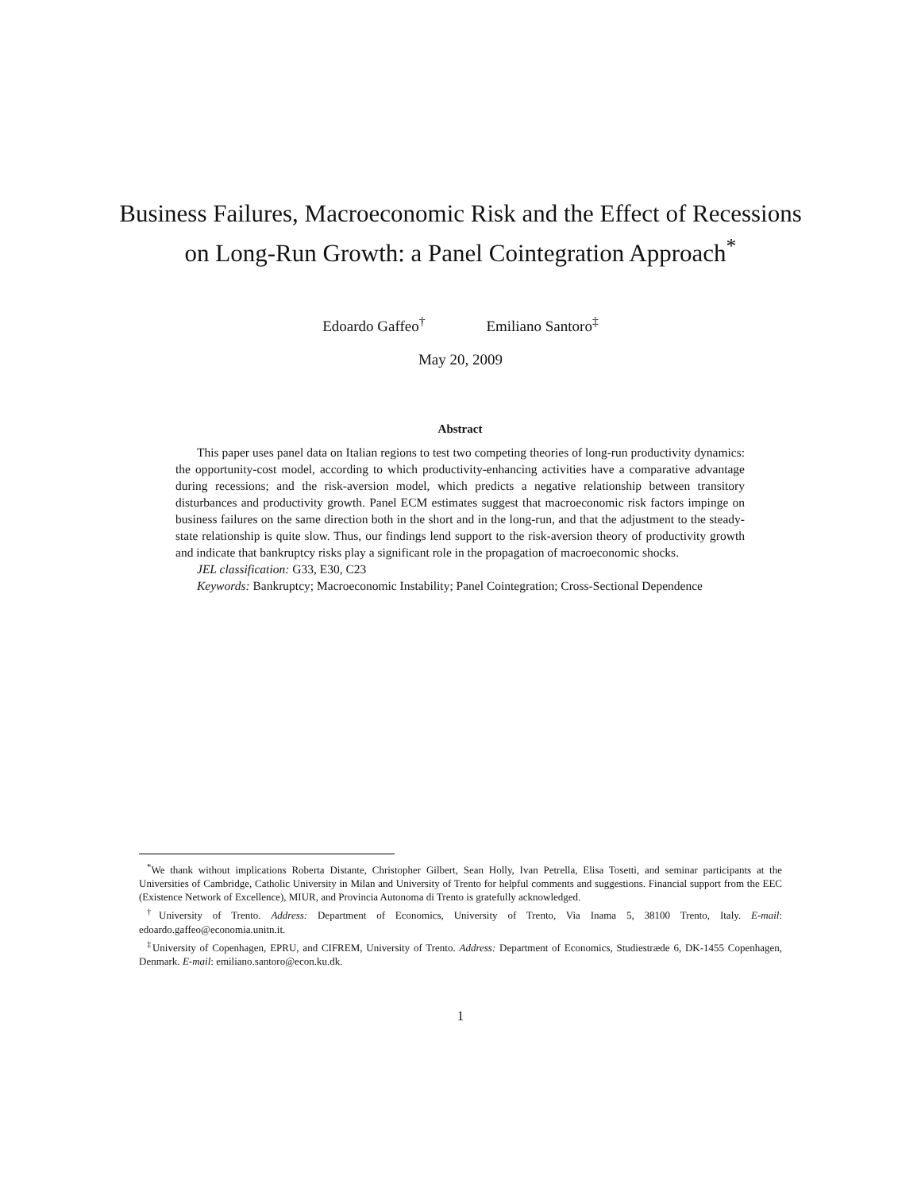Business Failures, Macroeconomic Risk and the Effect of Recessions on Long-Run Growth: a Panel Cointegration Approach<sup>*</sup>
Edoardo Gaffeo<sup>†</sup> Emiliano Santoro<sup>‡</sup>
May 20, 2009
Abstract
This paper uses panel data on Italian regions to test two competing theories of long-run productivity dynamics: the opportunity-cost model, according to which productivity-enhancing activities have a comparative advantage during recessions; and the risk-aversion model, which predicts a negative relationship between transitory disturbances and productivity growth. Panel ECM estimates suggest that macroeconomic risk factors impinge on business failures on the same direction both in the short and in the long-run, and that the adjustment to the steady-state relationship is quite slow. Thus, our findings lend support to the risk-aversion theory of productivity growth and indicate that bankruptcy risks play a significant role in the propagation of macroeconomic shocks.
JEL classification: G33, E30, C23
Keywords: Bankruptcy; Macroeconomic Instability; Panel Cointegration; Cross-Sectional Dependence
<sup>*</sup> We thank without implications Roberta Distante, Christopher Gilbert, Sean Holly, Ivan Petrella, Elisa Tosetti, and seminar participants at the Universities of Cambridge, Catholic University in Milan and University of Trento for helpful comments and suggestions. Financial support from the EEC (Existence Network of Excellence), MIUR, and Provincia Autonoma di Trento is gratefully acknowledged.
<sup>†</sup> University of Trento. Address: Department of Economics, University of Trento, Via Inama 5, 38100 Trento, Italy. E-mail: edoardo.gaffeo@economia.unitn.it.
<sup>‡</sup> University of Copenhagen, EPRU, and CIFREM, University of Trento. Address: Department of Economics, Studiestræde 6, DK-1455 Copenhagen, Denmark. E-mail: emiliano.santoro@econ.ku.dk.
1